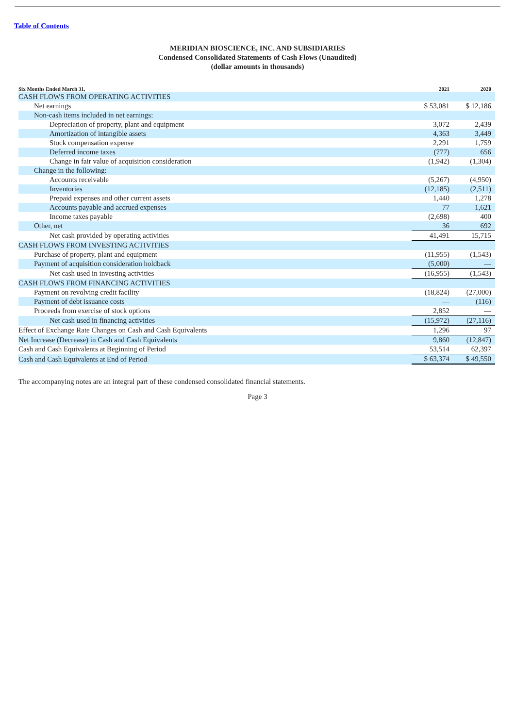Table of Contents
MERIDIAN BIOSCIENCE, INC. AND SUBSIDIARIES
Condensed Consolidated Statements of Cash Flows (Unaudited)
(dollar amounts in thousands)
| Six Months Ended March 31, | 2021 | 2020 |
| --- | --- | --- |
| CASH FLOWS FROM OPERATING ACTIVITIES | | |
| Net earnings | $ 53,081 | $ 12,186 |
| Non-cash items included in net earnings: | | |
| Depreciation of property, plant and equipment | 3,072 | 2,439 |
| Amortization of intangible assets | 4,363 | 3,449 |
| Stock compensation expense | 2,291 | 1,759 |
| Deferred income taxes | (777) | 656 |
| Change in fair value of acquisition consideration | (1,942) | (1,304) |
| Change in the following: | | |
| Accounts receivable | (5,267) | (4,950) |
| Inventories | (12,185) | (2,511) |
| Prepaid expenses and other current assets | 1,440 | 1,278 |
| Accounts payable and accrued expenses | 77 | 1,621 |
| Income taxes payable | (2,698) | 400 |
| Other, net | 36 | 692 |
| Net cash provided by operating activities | 41,491 | 15,715 |
| CASH FLOWS FROM INVESTING ACTIVITIES | | |
| Purchase of property, plant and equipment | (11,955) | (1,543) |
| Payment of acquisition consideration holdback | (5,000) | — |
| Net cash used in investing activities | (16,955) | (1,543) |
| CASH FLOWS FROM FINANCING ACTIVITIES | | |
| Payment on revolving credit facility | (18,824) | (27,000) |
| Payment of debt issuance costs | — | (116) |
| Proceeds from exercise of stock options | 2,852 | — |
| Net cash used in financing activities | (15,972) | (27,116) |
| Effect of Exchange Rate Changes on Cash and Cash Equivalents | 1,296 | 97 |
| Net Increase (Decrease) in Cash and Cash Equivalents | 9,860 | (12,847) |
| Cash and Cash Equivalents at Beginning of Period | 53,514 | 62,397 |
| Cash and Cash Equivalents at End of Period | $ 63,374 | $ 49,550 |
The accompanying notes are an integral part of these condensed consolidated financial statements.
Page 3